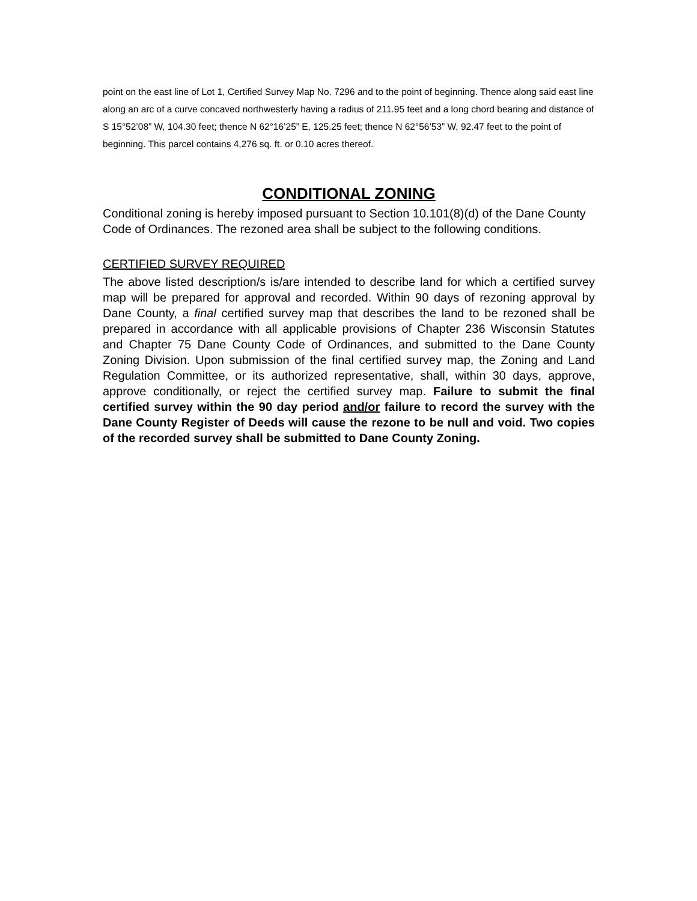point on the east line of Lot 1, Certified Survey Map No. 7296 and to the point of beginning. Thence along said east line along an arc of a curve concaved northwesterly having a radius of 211.95 feet and a long chord bearing and distance of S 15°52’08” W, 104.30 feet; thence N 62°16’25” E, 125.25 feet; thence N 62°56’53” W, 92.47 feet to the point of beginning. This parcel contains 4,276 sq. ft. or 0.10 acres thereof.
CONDITIONAL ZONING
Conditional zoning is hereby imposed pursuant to Section 10.101(8)(d) of the Dane County Code of Ordinances. The rezoned area shall be subject to the following conditions.
CERTIFIED SURVEY REQUIRED
The above listed description/s is/are intended to describe land for which a certified survey map will be prepared for approval and recorded. Within 90 days of rezoning approval by Dane County, a final certified survey map that describes the land to be rezoned shall be prepared in accordance with all applicable provisions of Chapter 236 Wisconsin Statutes and Chapter 75 Dane County Code of Ordinances, and submitted to the Dane County Zoning Division. Upon submission of the final certified survey map, the Zoning and Land Regulation Committee, or its authorized representative, shall, within 30 days, approve, approve conditionally, or reject the certified survey map. Failure to submit the final certified survey within the 90 day period and/or failure to record the survey with the Dane County Register of Deeds will cause the rezone to be null and void. Two copies of the recorded survey shall be submitted to Dane County Zoning.